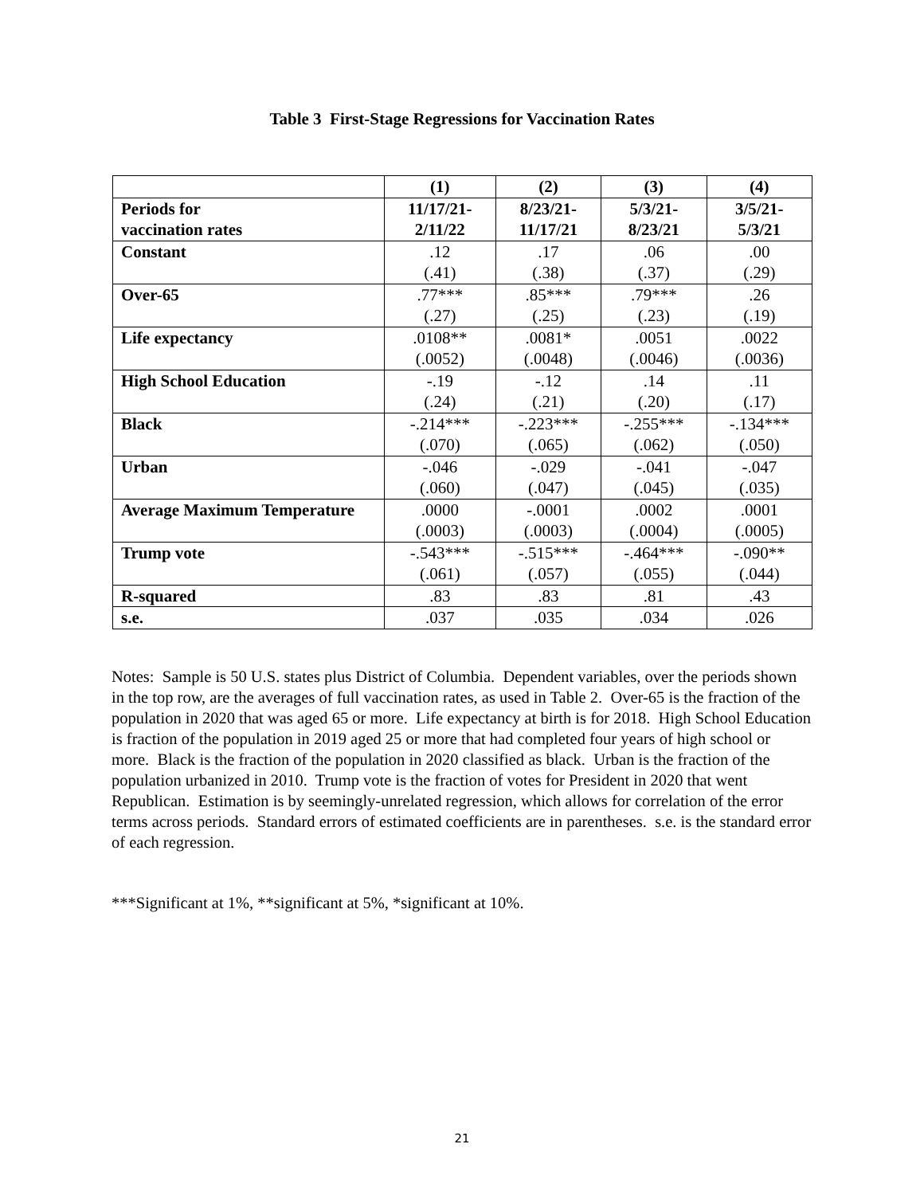Table 3 First-Stage Regressions for Vaccination Rates
| | (1) | (2) | (3) | (4) |
| Periods for vaccination rates | 11/17/21- 2/11/22 | 8/23/21- 11/17/21 | 5/3/21- 8/23/21 | 3/5/21- 5/3/21 |
| Constant | .12 (.41) | .17 (.38) | .06 (.37) | .00 (.29) |
| Over-65 | .77*** (.27) | .85*** (.25) | .79*** (.23) | .26 (.19) |
| Life expectancy | .0108** (.0052) | .0081* (.0048) | .0051 (.0046) | .0022 (.0036) |
| High School Education | -.19 (.24) | -.12 (.21) | .14 (.20) | .11 (.17) |
| Black | -.214*** (.070) | -.223*** (.065) | -.255*** (.062) | -.134*** (.050) |
| Urban | -.046 (.060) | -.029 (.047) | -.041 (.045) | -.047 (.035) |
| Average Maximum Temperature | .0000 (.0003) | -.0001 (.0003) | .0002 (.0004) | .0001 (.0005) |
| Trump vote | -.543*** (.061) | -.515*** (.057) | -.464*** (.055) | -.090** (.044) |
| R-squared | .83 | .83 | .81 | .43 |
| s.e. | .037 | .035 | .034 | .026 |
Notes: Sample is 50 U.S. states plus District of Columbia. Dependent variables, over the periods shown in the top row, are the averages of full vaccination rates, as used in Table 2. Over-65 is the fraction of the population in 2020 that was aged 65 or more. Life expectancy at birth is for 2018. High School Education is fraction of the population in 2019 aged 25 or more that had completed four years of high school or more. Black is the fraction of the population in 2020 classified as black. Urban is the fraction of the population urbanized in 2010. Trump vote is the fraction of votes for President in 2020 that went Republican. Estimation is by seemingly-unrelated regression, which allows for correlation of the error terms across periods. Standard errors of estimated coefficients are in parentheses. s.e. is the standard error of each regression.
***Significant at 1%, **significant at 5%, *significant at 10%.
21